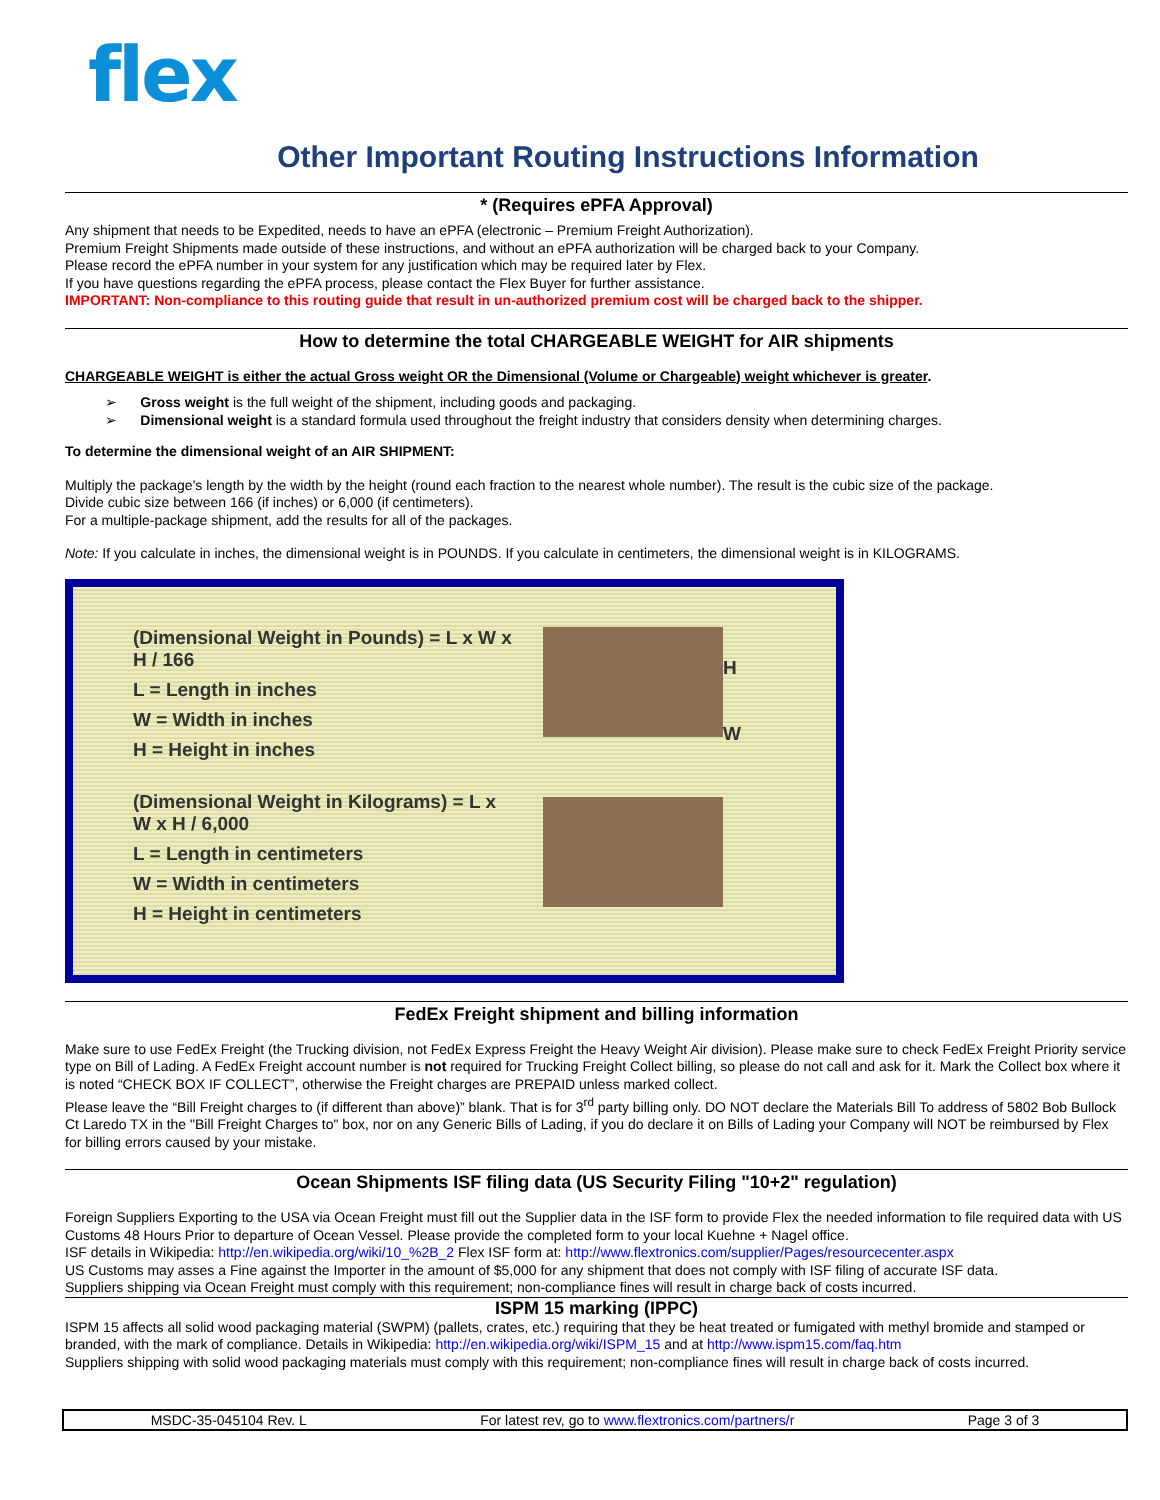flex
Other Important Routing Instructions Information
* (Requires ePFA Approval)
Any shipment that needs to be Expedited, needs to have an ePFA (electronic – Premium Freight Authorization).
Premium Freight Shipments made outside of these instructions, and without an ePFA authorization will be charged back to your Company.
Please record the ePFA number in your system for any justification which may be required later by Flex.
If you have questions regarding the ePFA process, please contact the Flex Buyer for further assistance.
IMPORTANT: Non-compliance to this routing guide that result in un-authorized premium cost will be charged back to the shipper.
How to determine the total CHARGEABLE WEIGHT for AIR shipments
CHARGEABLE WEIGHT is either the actual Gross weight OR the Dimensional (Volume or Chargeable) weight whichever is greater.
➢ Gross weight is the full weight of the shipment, including goods and packaging.
➢ Dimensional weight is a standard formula used throughout the freight industry that considers density when determining charges.
To determine the dimensional weight of an AIR SHIPMENT:
Multiply the package's length by the width by the height (round each fraction to the nearest whole number). The result is the cubic size of the package.
Divide cubic size between 166 (if inches) or 6,000 (if centimeters).
For a multiple-package shipment, add the results for all of the packages.
Note: If you calculate in inches, the dimensional weight is in POUNDS. If you calculate in centimeters, the dimensional weight is in KILOGRAMS.
(Dimensional Weight in Pounds) = L x W x H / 166
L = Length in inches
W = Width in inches
H = Height in inches
(Dimensional Weight in Kilograms) = L x W x H / 6,000
L = Length in centimeters
W = Width in centimeters
H = Height in centimeters
H
W
FedEx Freight shipment and billing information
Make sure to use FedEx Freight (the Trucking division, not FedEx Express Freight the Heavy Weight Air division). Please make sure to check FedEx Freight Priority service type on Bill of Lading. A FedEx Freight account number is not required for Trucking Freight Collect billing, so please do not call and ask for it. Mark the Collect box where it is noted “CHECK BOX IF COLLECT”, otherwise the Freight charges are PREPAID unless marked collect.
Please leave the “Bill Freight charges to (if different than above)” blank. That is for 3<sup>rd</sup> party billing only. DO NOT declare the Materials Bill To address of 5802 Bob Bullock Ct Laredo TX in the "Bill Freight Charges to" box, nor on any Generic Bills of Lading, if you do declare it on Bills of Lading your Company will NOT be reimbursed by Flex for billing errors caused by your mistake.
Ocean Shipments ISF filing data (US Security Filing "10+2" regulation)
Foreign Suppliers Exporting to the USA via Ocean Freight must fill out the Supplier data in the ISF form to provide Flex the needed information to file required data with US Customs 48 Hours Prior to departure of Ocean Vessel. Please provide the completed form to your local Kuehne + Nagel office.
ISF details in Wikipedia: http://en.wikipedia.org/wiki/10_%2B_2 Flex ISF form at: http://www.flextronics.com/supplier/Pages/resourcecenter.aspx
US Customs may asses a Fine against the Importer in the amount of $5,000 for any shipment that does not comply with ISF filing of accurate ISF data.
Suppliers shipping via Ocean Freight must comply with this requirement; non-compliance fines will result in charge back of costs incurred.
ISPM 15 marking (IPPC)
ISPM 15 affects all solid wood packaging material (SWPM) (pallets, crates, etc.) requiring that they be heat treated or fumigated with methyl bromide and stamped or branded, with the mark of compliance. Details in Wikipedia: http://en.wikipedia.org/wiki/ISPM_15 and at http://www.ispm15.com/faq.htm
Suppliers shipping with solid wood packaging materials must comply with this requirement; non-compliance fines will result in charge back of costs incurred.
MSDC-35-045104 Rev. L For latest rev, go to www.flextronics.com/partners/r Page 3 of 3